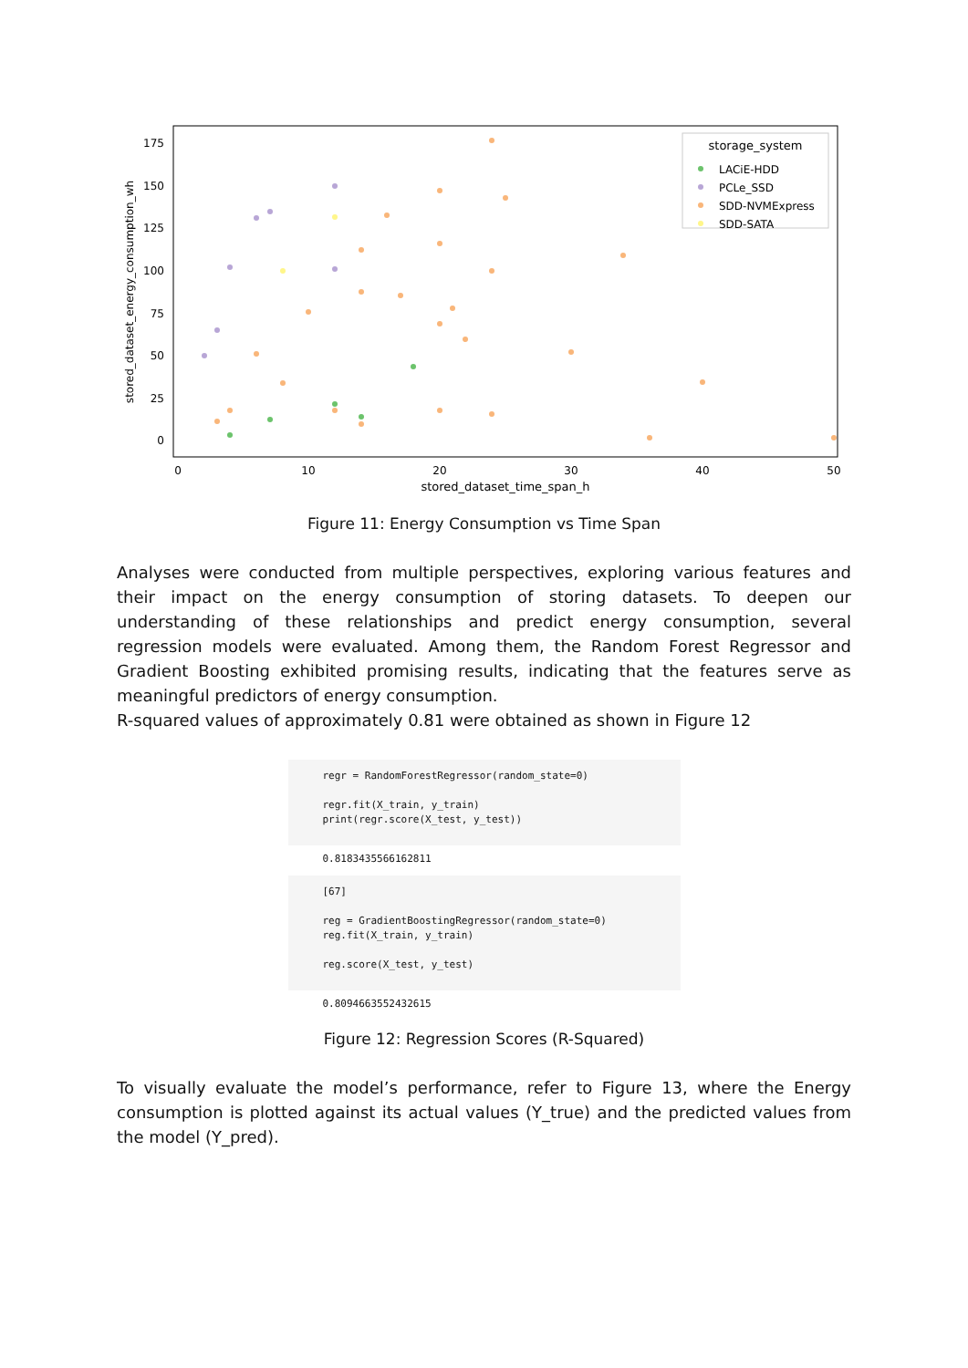stored_dataset_energy_consumption_wh
175
150
125
100
75
50
25
0
0
10
20
30
40
50
stored_dataset_time_span_h
storage_system
LACiE-HDD
PCLe_SSD
SDD-NVMExpress
SDD-SATA
Figure 11: Energy Consumption vs Time Span
Analyses were conducted from multiple perspectives, exploring various features and their impact on the energy consumption of storing datasets. To deepen our understanding of these relationships and predict energy consumption, several regression models were evaluated. Among them, the Random Forest Regressor and Gradient Boosting exhibited promising results, indicating that the features serve as meaningful predictors of energy consumption.
R-squared values of approximately 0.81 were obtained as shown in Figure 12
regr = RandomForestRegressor(random_state=0) regr.fit(X_train, y_train) print(regr.score(X_test, y_test))
0.8183435566162811
[67] reg = GradientBoostingRegressor(random_state=0) reg.fit(X_train, y_train) reg.score(X_test, y_test)
0.8094663552432615
Figure 12: Regression Scores (R-Squared)
To visually evaluate the model’s performance, refer to Figure 13, where the Energy consumption is plotted against its actual values (Y_true) and the predicted values from the model (Y_pred).